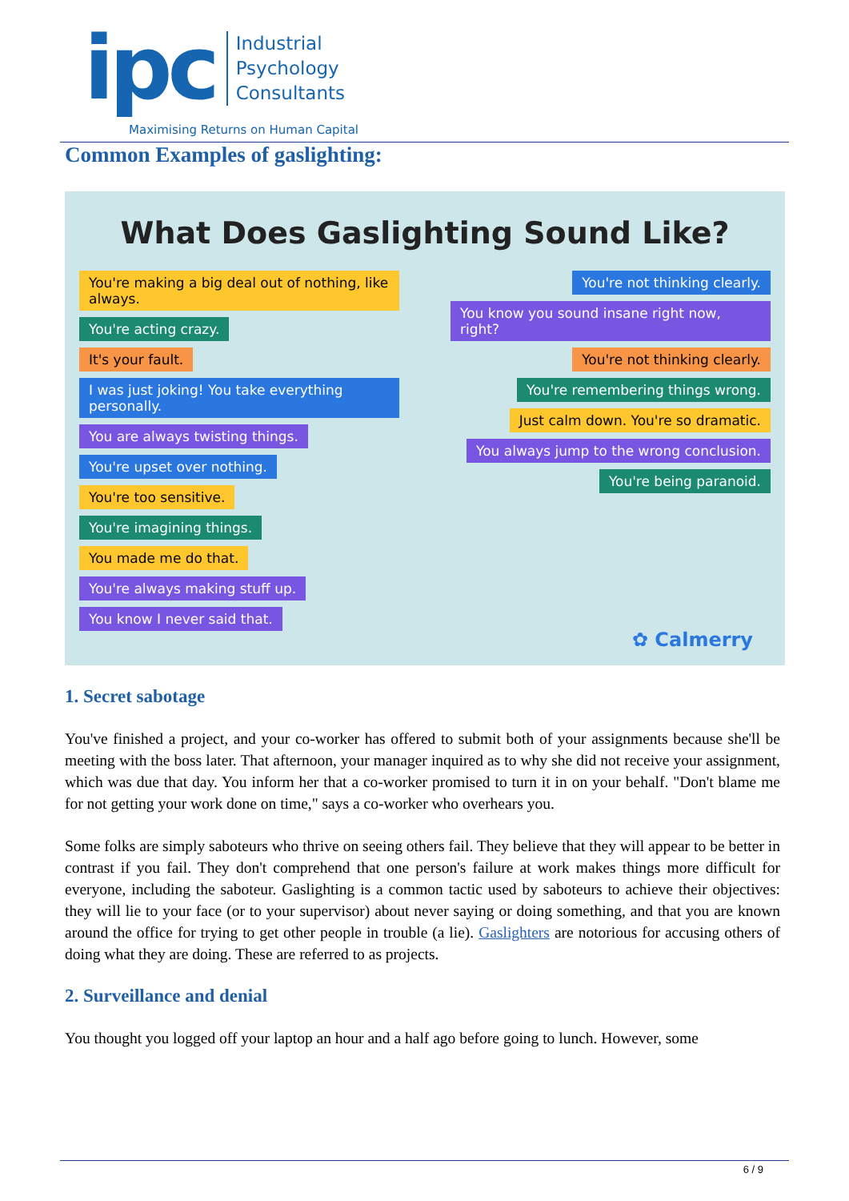ipc
Industrial
Psychology
Consultants
Maximising Returns on Human Capital
Common Examples of gaslighting:
What Does Gaslighting Sound Like?
You're making a big deal out of nothing, like always.
You're acting crazy.
It's your fault.
I was just joking! You take everything personally.
You are always twisting things.
You're upset over nothing.
You're too sensitive.
You're imagining things.
You made me do that.
You're always making stuff up.
You know I never said that.
You're not thinking clearly.
You know you sound insane right now, right?
You're not thinking clearly.
You're remembering things wrong.
Just calm down. You're so dramatic.
You always jump to the wrong conclusion.
You're being paranoid.
✿ Calmerry
1. Secret sabotage
You've finished a project, and your co-worker has offered to submit both of your assignments because she'll be meeting with the boss later. That afternoon, your manager inquired as to why she did not receive your assignment, which was due that day. You inform her that a co-worker promised to turn it in on your behalf. "Don't blame me for not getting your work done on time," says a co-worker who overhears you.
Some folks are simply saboteurs who thrive on seeing others fail. They believe that they will appear to be better in contrast if you fail. They don't comprehend that one person's failure at work makes things more difficult for everyone, including the saboteur. Gaslighting is a common tactic used by saboteurs to achieve their objectives: they will lie to your face (or to your supervisor) about never saying or doing something, and that you are known around the office for trying to get other people in trouble (a lie). Gaslighters are notorious for accusing others of doing what they are doing. These are referred to as projects.
2. Surveillance and denial
You thought you logged off your laptop an hour and a half ago before going to lunch. However, some
6 / 9